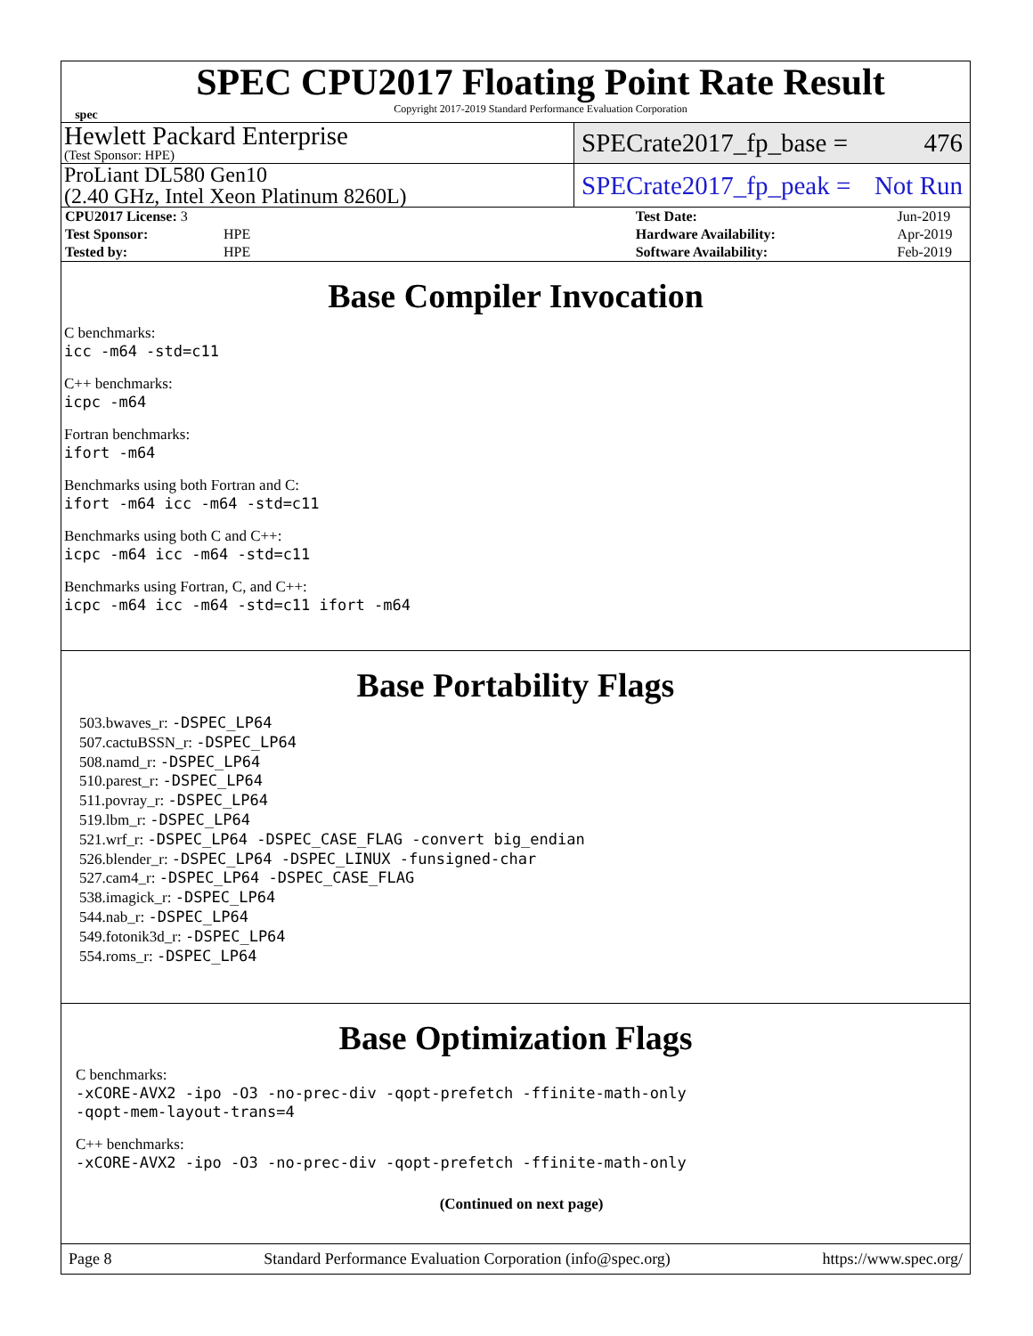spec
SPEC CPU2017 Floating Point Rate Result
Copyright 2017-2019 Standard Performance Evaluation Corporation
Hewlett Packard Enterprise
(Test Sponsor: HPE)
SPECrate2017_fp_base = 476
ProLiant DL580 Gen10
(2.40 GHz, Intel Xeon Platinum 8260L)
SPECrate2017_fp_peak = Not Run
| CPU2017 License: 3 | | Test Date: | Jun-2019 |
| Test Sponsor: | HPE | Hardware Availability: | Apr-2019 |
| Tested by: | HPE | Software Availability: | Feb-2019 |
Base Compiler Invocation
C benchmarks:
icc -m64 -std=c11
C++ benchmarks:
icpc -m64
Fortran benchmarks:
ifort -m64
Benchmarks using both Fortran and C:
ifort -m64 icc -m64 -std=c11
Benchmarks using both C and C++:
icpc -m64 icc -m64 -std=c11
Benchmarks using Fortran, C, and C++:
icpc -m64 icc -m64 -std=c11 ifort -m64
Base Portability Flags
503.bwaves_r: -DSPEC_LP64
507.cactuBSSN_r: -DSPEC_LP64
508.namd_r: -DSPEC_LP64
510.parest_r: -DSPEC_LP64
511.povray_r: -DSPEC_LP64
519.lbm_r: -DSPEC_LP64
521.wrf_r: -DSPEC_LP64 -DSPEC_CASE_FLAG -convert big_endian
526.blender_r: -DSPEC_LP64 -DSPEC_LINUX -funsigned-char
527.cam4_r: -DSPEC_LP64 -DSPEC_CASE_FLAG
538.imagick_r: -DSPEC_LP64
544.nab_r: -DSPEC_LP64
549.fotonik3d_r: -DSPEC_LP64
554.roms_r: -DSPEC_LP64
Base Optimization Flags
C benchmarks:
-xCORE-AVX2 -ipo -O3 -no-prec-div -qopt-prefetch -ffinite-math-only
-qopt-mem-layout-trans=4
C++ benchmarks:
-xCORE-AVX2 -ipo -O3 -no-prec-div -qopt-prefetch -ffinite-math-only
(Continued on next page)
Page 8 Standard Performance Evaluation Corporation (info@spec.org) https://www.spec.org/